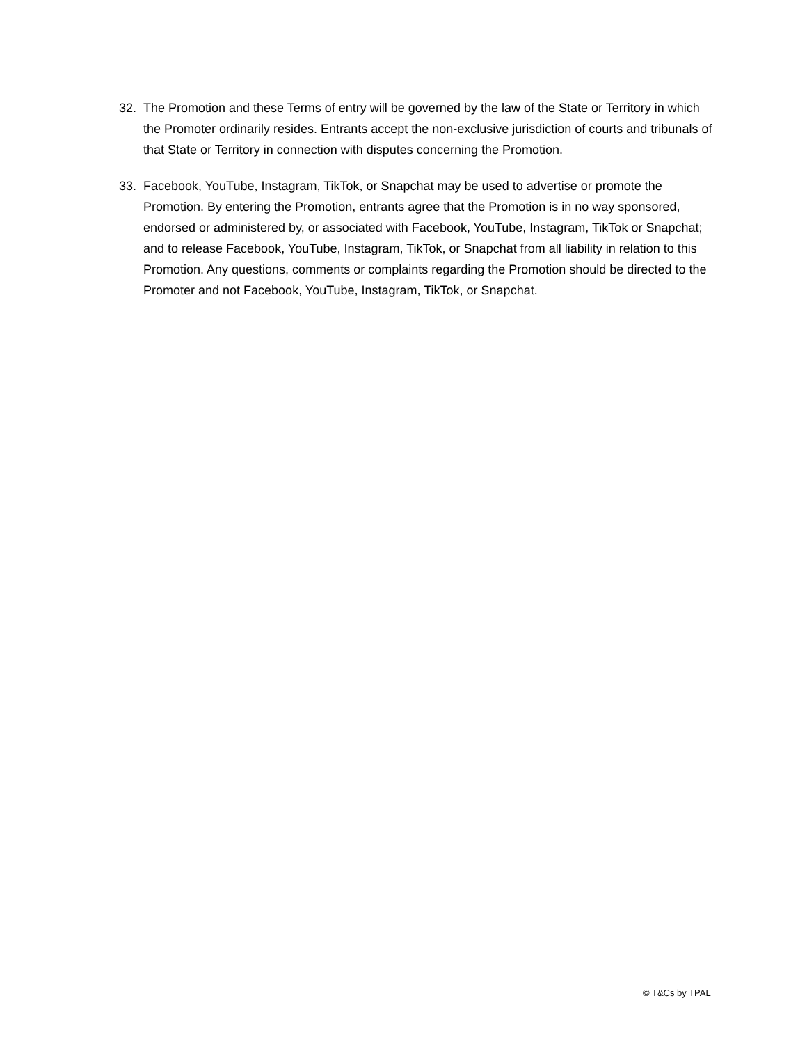32. The Promotion and these Terms of entry will be governed by the law of the State or Territory in which the Promoter ordinarily resides. Entrants accept the non-exclusive jurisdiction of courts and tribunals of that State or Territory in connection with disputes concerning the Promotion.
33. Facebook, YouTube, Instagram, TikTok, or Snapchat may be used to advertise or promote the Promotion. By entering the Promotion, entrants agree that the Promotion is in no way sponsored, endorsed or administered by, or associated with Facebook, YouTube, Instagram, TikTok or Snapchat; and to release Facebook, YouTube, Instagram, TikTok, or Snapchat from all liability in relation to this Promotion. Any questions, comments or complaints regarding the Promotion should be directed to the Promoter and not Facebook, YouTube, Instagram, TikTok, or Snapchat.
© T&Cs by TPAL